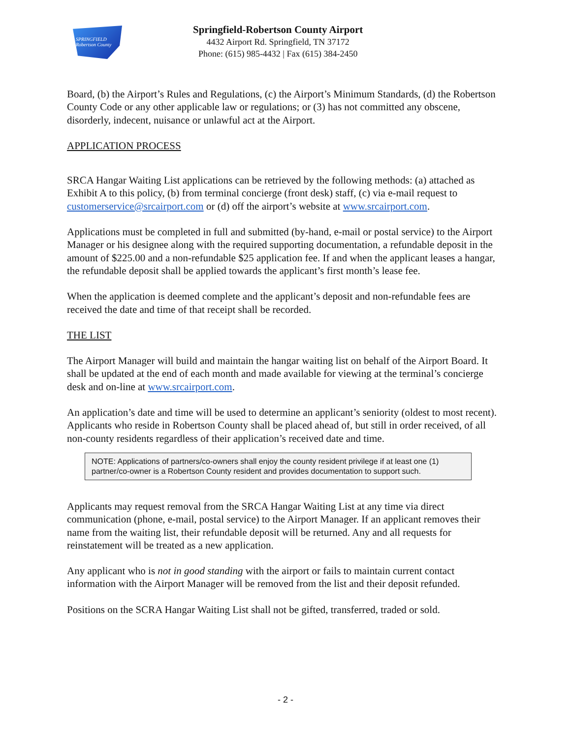SPRINGFIELD
Robertson County
Springfield-Robertson County Airport
4432 Airport Rd. Springfield, TN 37172
Phone: (615) 985-4432 | Fax (615) 384-2450
Board, (b) the Airport’s Rules and Regulations, (c) the Airport’s Minimum Standards, (d) the Robertson County Code or any other applicable law or regulations; or (3) has not committed any obscene, disorderly, indecent, nuisance or unlawful act at the Airport.
APPLICATION PROCESS
SRCA Hangar Waiting List applications can be retrieved by the following methods: (a) attached as Exhibit A to this policy, (b) from terminal concierge (front desk) staff, (c) via e-mail request to customerservice@srcairport.com or (d) off the airport’s website at www.srcairport.com.
Applications must be completed in full and submitted (by-hand, e-mail or postal service) to the Airport Manager or his designee along with the required supporting documentation, a refundable deposit in the amount of $225.00 and a non-refundable $25 application fee. If and when the applicant leases a hangar, the refundable deposit shall be applied towards the applicant’s first month’s lease fee.
When the application is deemed complete and the applicant’s deposit and non-refundable fees are received the date and time of that receipt shall be recorded.
THE LIST
The Airport Manager will build and maintain the hangar waiting list on behalf of the Airport Board. It shall be updated at the end of each month and made available for viewing at the terminal’s concierge desk and on-line at www.srcairport.com.
An application’s date and time will be used to determine an applicant’s seniority (oldest to most recent). Applicants who reside in Robertson County shall be placed ahead of, but still in order received, of all non-county residents regardless of their application’s received date and time.
NOTE: Applications of partners/co-owners shall enjoy the county resident privilege if at least one (1) partner/co-owner is a Robertson County resident and provides documentation to support such.
Applicants may request removal from the SRCA Hangar Waiting List at any time via direct communication (phone, e-mail, postal service) to the Airport Manager. If an applicant removes their name from the waiting list, their refundable deposit will be returned. Any and all requests for reinstatement will be treated as a new application.
Any applicant who is not in good standing with the airport or fails to maintain current contact information with the Airport Manager will be removed from the list and their deposit refunded.
Positions on the SCRA Hangar Waiting List shall not be gifted, transferred, traded or sold.
- 2 -